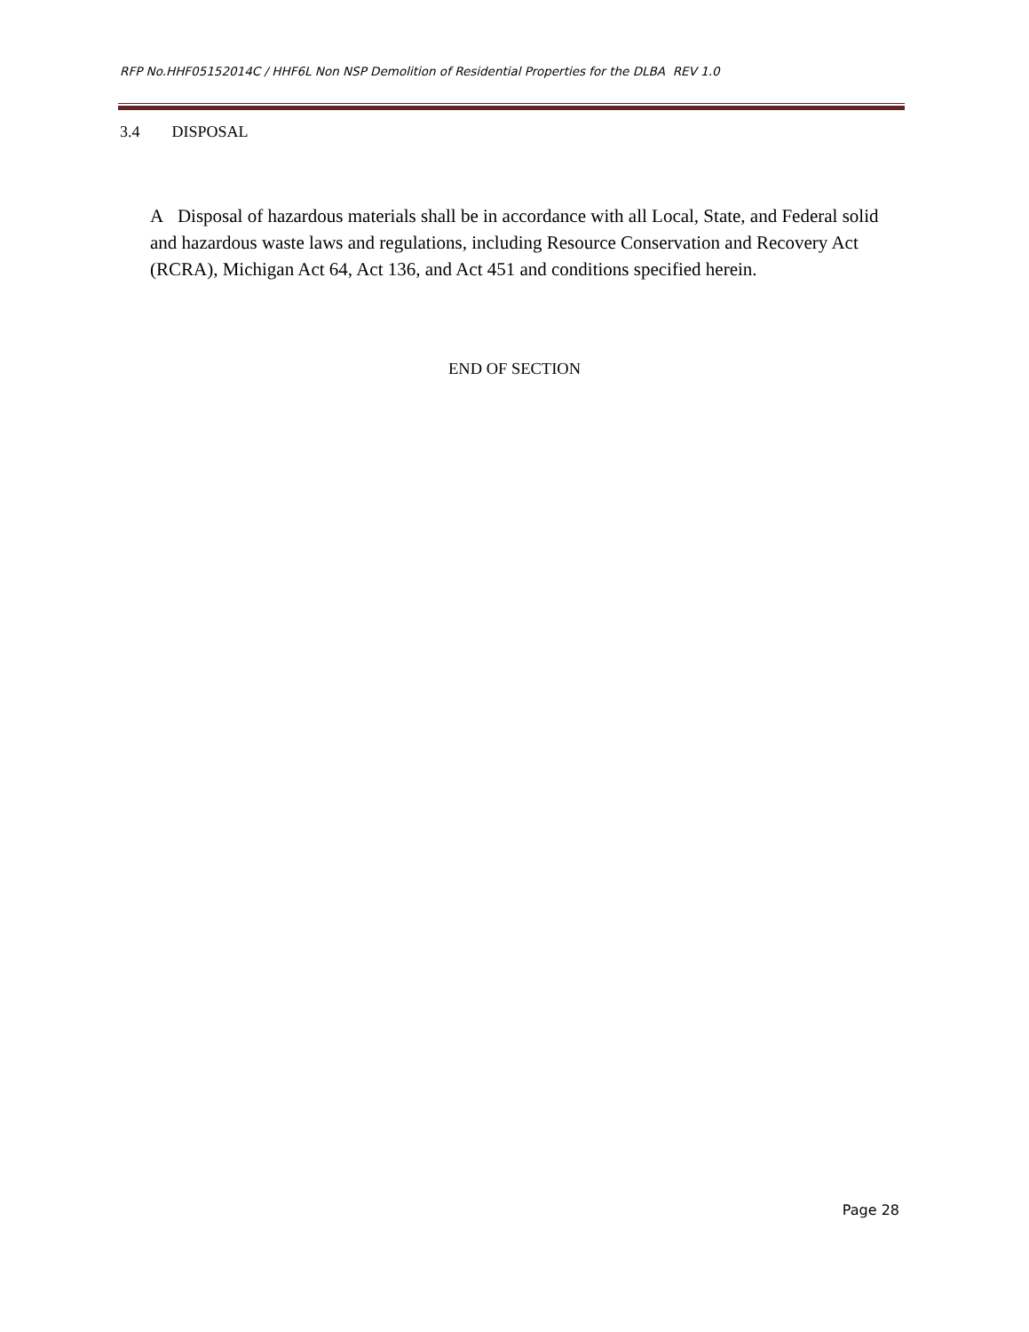RFP No.HHF05152014C / HHF6L Non NSP Demolition of Residential Properties for the DLBA REV 1.0
3.4 DISPOSAL
A Disposal of hazardous materials shall be in accordance with all Local, State, and Federal solid and hazardous waste laws and regulations, including Resource Conservation and Recovery Act (RCRA), Michigan Act 64, Act 136, and Act 451 and conditions specified herein.
END OF SECTION
Page 28